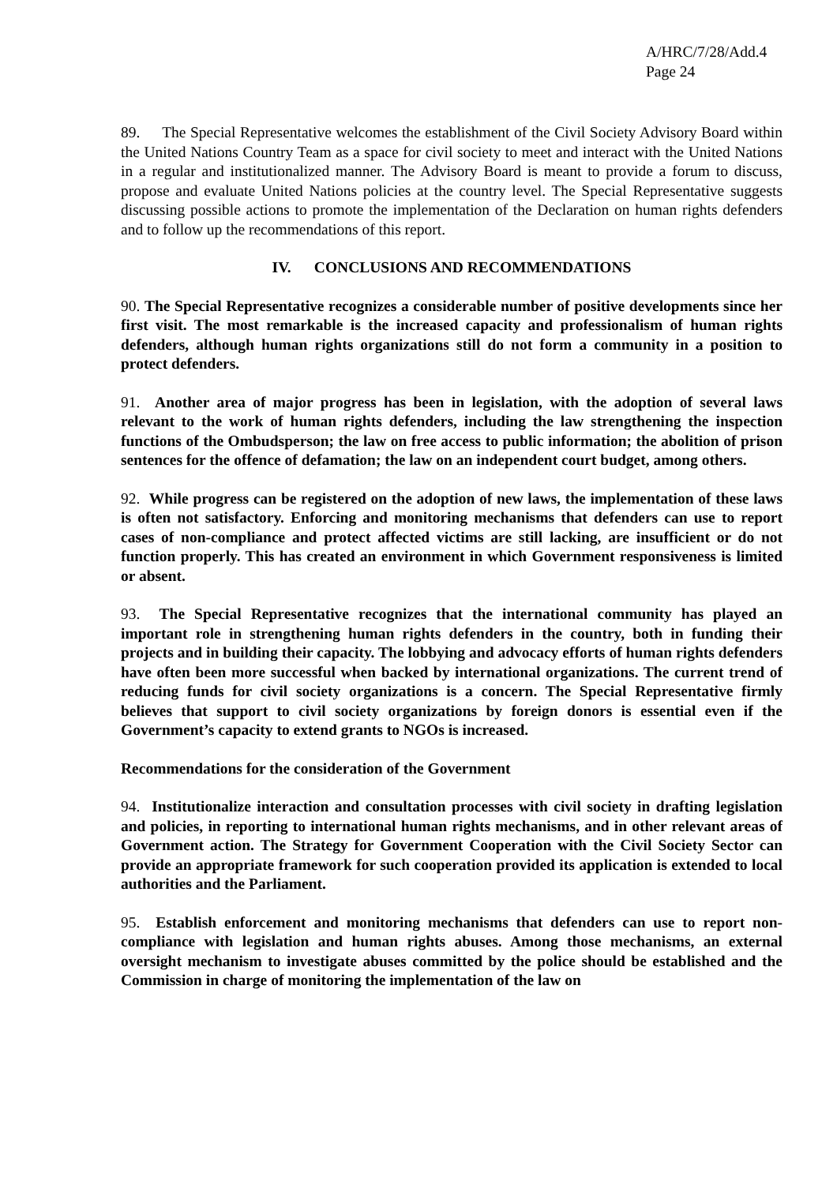A/HRC/7/28/Add.4
Page 24
89. The Special Representative welcomes the establishment of the Civil Society Advisory Board within the United Nations Country Team as a space for civil society to meet and interact with the United Nations in a regular and institutionalized manner. The Advisory Board is meant to provide a forum to discuss, propose and evaluate United Nations policies at the country level. The Special Representative suggests discussing possible actions to promote the implementation of the Declaration on human rights defenders and to follow up the recommendations of this report.
IV. CONCLUSIONS AND RECOMMENDATIONS
90. The Special Representative recognizes a considerable number of positive developments since her first visit. The most remarkable is the increased capacity and professionalism of human rights defenders, although human rights organizations still do not form a community in a position to protect defenders.
91. Another area of major progress has been in legislation, with the adoption of several laws relevant to the work of human rights defenders, including the law strengthening the inspection functions of the Ombudsperson; the law on free access to public information; the abolition of prison sentences for the offence of defamation; the law on an independent court budget, among others.
92. While progress can be registered on the adoption of new laws, the implementation of these laws is often not satisfactory. Enforcing and monitoring mechanisms that defenders can use to report cases of non-compliance and protect affected victims are still lacking, are insufficient or do not function properly. This has created an environment in which Government responsiveness is limited or absent.
93. The Special Representative recognizes that the international community has played an important role in strengthening human rights defenders in the country, both in funding their projects and in building their capacity. The lobbying and advocacy efforts of human rights defenders have often been more successful when backed by international organizations. The current trend of reducing funds for civil society organizations is a concern. The Special Representative firmly believes that support to civil society organizations by foreign donors is essential even if the Government’s capacity to extend grants to NGOs is increased.
Recommendations for the consideration of the Government
94. Institutionalize interaction and consultation processes with civil society in drafting legislation and policies, in reporting to international human rights mechanisms, and in other relevant areas of Government action. The Strategy for Government Cooperation with the Civil Society Sector can provide an appropriate framework for such cooperation provided its application is extended to local authorities and the Parliament.
95. Establish enforcement and monitoring mechanisms that defenders can use to report non-compliance with legislation and human rights abuses. Among those mechanisms, an external oversight mechanism to investigate abuses committed by the police should be established and the Commission in charge of monitoring the implementation of the law on